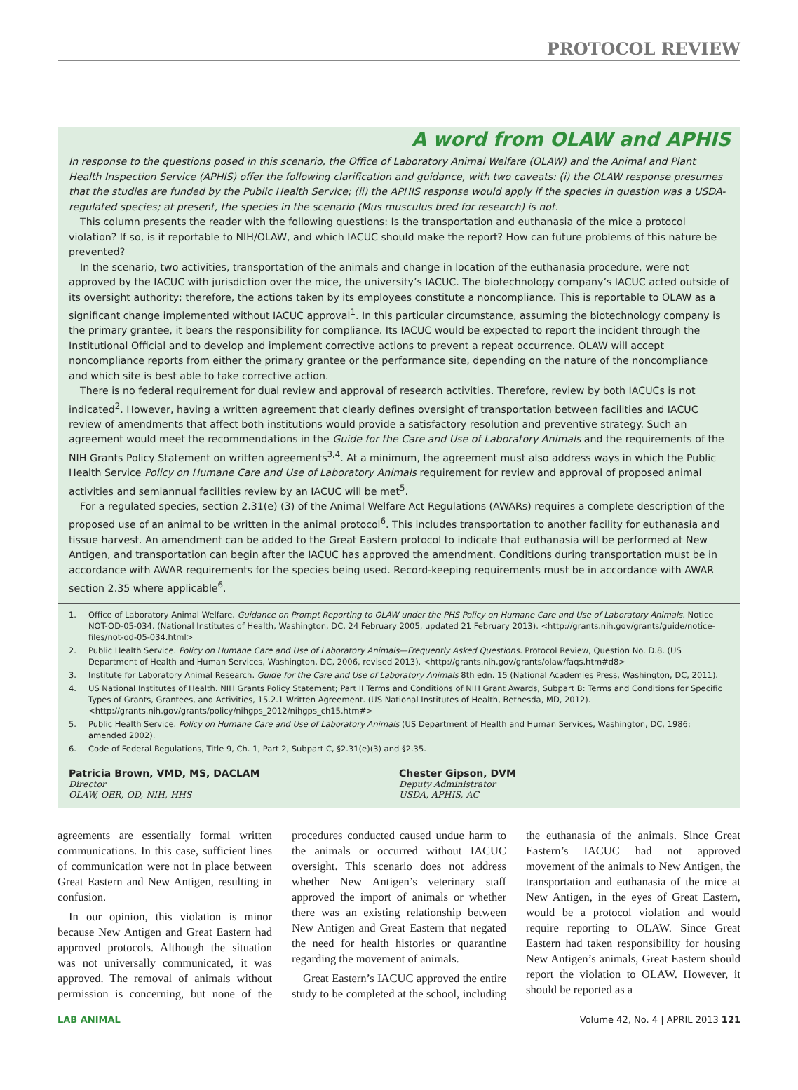PROTOCOL REVIEW
A word from OLAW and APHIS
In response to the questions posed in this scenario, the Office of Laboratory Animal Welfare (OLAW) and the Animal and Plant Health Inspection Service (APHIS) offer the following clarification and guidance, with two caveats: (i) the OLAW response presumes that the studies are funded by the Public Health Service; (ii) the APHIS response would apply if the species in question was a USDA-regulated species; at present, the species in the scenario (Mus musculus bred for research) is not.
This column presents the reader with the following questions: Is the transportation and euthanasia of the mice a protocol violation? If so, is it reportable to NIH/OLAW, and which IACUC should make the report? How can future problems of this nature be prevented?
In the scenario, two activities, transportation of the animals and change in location of the euthanasia procedure, were not approved by the IACUC with jurisdiction over the mice, the university’s IACUC. The biotechnology company’s IACUC acted outside of its oversight authority; therefore, the actions taken by its employees constitute a noncompliance. This is reportable to OLAW as a significant change implemented without IACUC approval<sup>1</sup>. In this particular circumstance, assuming the biotechnology company is the primary grantee, it bears the responsibility for compliance. Its IACUC would be expected to report the incident through the Institutional Official and to develop and implement corrective actions to prevent a repeat occurrence. OLAW will accept noncompliance reports from either the primary grantee or the performance site, depending on the nature of the noncompliance and which site is best able to take corrective action.
There is no federal requirement for dual review and approval of research activities. Therefore, review by both IACUCs is not indicated<sup>2</sup>. However, having a written agreement that clearly defines oversight of transportation between facilities and IACUC review of amendments that affect both institutions would provide a satisfactory resolution and preventive strategy. Such an agreement would meet the recommendations in the Guide for the Care and Use of Laboratory Animals and the requirements of the NIH Grants Policy Statement on written agreements<sup>3,4</sup>. At a minimum, the agreement must also address ways in which the Public Health Service Policy on Humane Care and Use of Laboratory Animals requirement for review and approval of proposed animal activities and semiannual facilities review by an IACUC will be met<sup>5</sup>.
For a regulated species, section 2.31(e) (3) of the Animal Welfare Act Regulations (AWARs) requires a complete description of the proposed use of an animal to be written in the animal protocol<sup>6</sup>. This includes transportation to another facility for euthanasia and tissue harvest. An amendment can be added to the Great Eastern protocol to indicate that euthanasia will be performed at New Antigen, and transportation can begin after the IACUC has approved the amendment. Conditions during transportation must be in accordance with AWAR requirements for the species being used. Record-keeping requirements must be in accordance with AWAR section 2.35 where applicable<sup>6</sup>.
1. Office of Laboratory Animal Welfare. Guidance on Prompt Reporting to OLAW under the PHS Policy on Humane Care and Use of Laboratory Animals. Notice NOT-OD-05-034. (National Institutes of Health, Washington, DC, 24 February 2005, updated 21 February 2013). <http://grants.nih.gov/grants/guide/notice-files/not-od-05-034.html>
2. Public Health Service. Policy on Humane Care and Use of Laboratory Animals—Frequently Asked Questions. Protocol Review, Question No. D.8. (US Department of Health and Human Services, Washington, DC, 2006, revised 2013). <http://grants.nih.gov/grants/olaw/faqs.htm#d8>
3. Institute for Laboratory Animal Research. Guide for the Care and Use of Laboratory Animals 8th edn. 15 (National Academies Press, Washington, DC, 2011).
4. US National Institutes of Health. NIH Grants Policy Statement; Part II Terms and Conditions of NIH Grant Awards, Subpart B: Terms and Conditions for Specific Types of Grants, Grantees, and Activities, 15.2.1 Written Agreement. (US National Institutes of Health, Bethesda, MD, 2012). <http://grants.nih.gov/grants/policy/nihgps_2012/nihgps_ch15.htm#>
5. Public Health Service. Policy on Humane Care and Use of Laboratory Animals (US Department of Health and Human Services, Washington, DC, 1986; amended 2002).
6. Code of Federal Regulations, Title 9, Ch. 1, Part 2, Subpart C, §2.31(e)(3) and §2.35.
Patricia Brown, VMD, MS, DACLAM
Director
OLAW, OER, OD, NIH, HHS
Chester Gipson, DVM
Deputy Administrator
USDA, APHIS, AC
agreements are essentially formal written communications. In this case, sufficient lines of communication were not in place between Great Eastern and New Antigen, resulting in confusion.
In our opinion, this violation is minor because New Antigen and Great Eastern had approved protocols. Although the situation was not universally communicated, it was approved. The removal of animals without permission is concerning, but none of the procedures conducted caused undue harm to the animals or occurred without IACUC oversight. This scenario does not address whether New Antigen’s veterinary staff approved the import of animals or whether there was an existing relationship between New Antigen and Great Eastern that negated the need for health histories or quarantine regarding the movement of animals.
Great Eastern’s IACUC approved the entire study to be completed at the school, including the euthanasia of the animals. Since Great Eastern’s IACUC had not approved movement of the animals to New Antigen, the transportation and euthanasia of the mice at New Antigen, in the eyes of Great Eastern, would be a protocol violation and would require reporting to OLAW. Since Great Eastern had taken responsibility for housing New Antigen’s animals, Great Eastern should report the violation to OLAW. However, it should be reported as a
LAB ANIMAL Volume 42, No. 4 | APRIL 2013 121